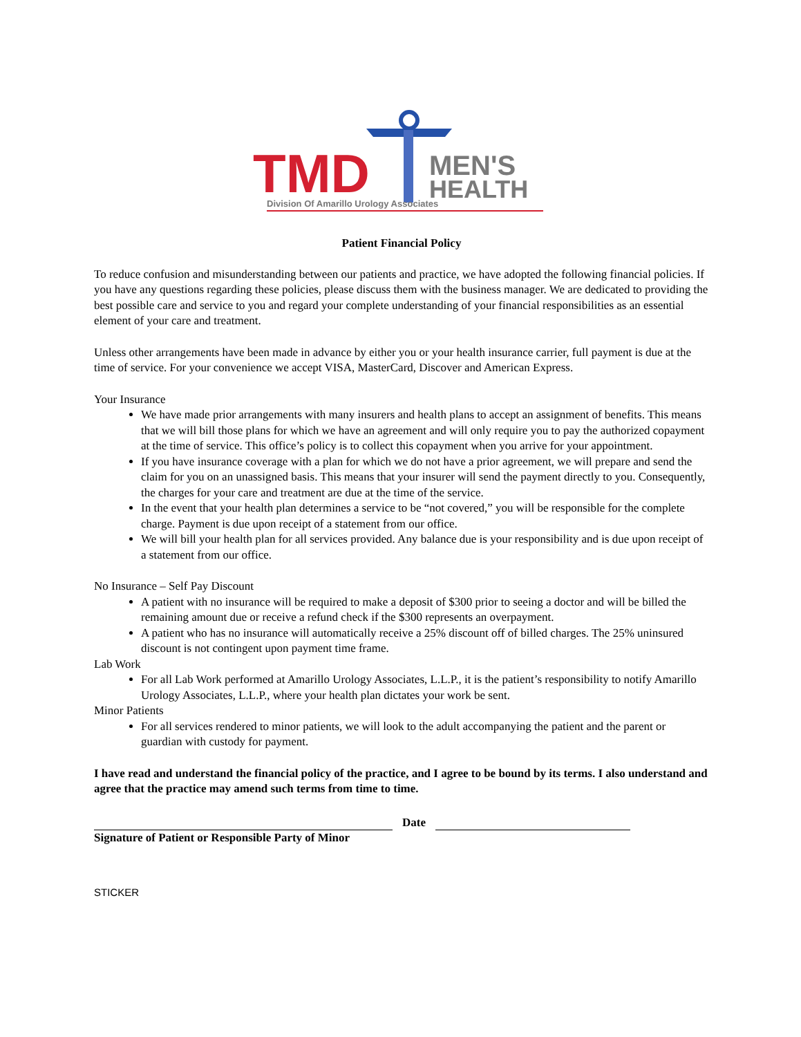TMD
MEN'S
HEALTH
Division Of Amarillo Urology Associates
Patient Financial Policy
To reduce confusion and misunderstanding between our patients and practice, we have adopted the following financial policies. If you have any questions regarding these policies, please discuss them with the business manager. We are dedicated to providing the best possible care and service to you and regard your complete understanding of your financial responsibilities as an essential element of your care and treatment.
Unless other arrangements have been made in advance by either you or your health insurance carrier, full payment is due at the time of service. For your convenience we accept VISA, MasterCard, Discover and American Express.
Your Insurance
We have made prior arrangements with many insurers and health plans to accept an assignment of benefits. This means that we will bill those plans for which we have an agreement and will only require you to pay the authorized copayment at the time of service. This office’s policy is to collect this copayment when you arrive for your appointment.
If you have insurance coverage with a plan for which we do not have a prior agreement, we will prepare and send the claim for you on an unassigned basis. This means that your insurer will send the payment directly to you. Consequently, the charges for your care and treatment are due at the time of the service.
In the event that your health plan determines a service to be “not covered,” you will be responsible for the complete charge. Payment is due upon receipt of a statement from our office.
We will bill your health plan for all services provided. Any balance due is your responsibility and is due upon receipt of a statement from our office.
No Insurance – Self Pay Discount
A patient with no insurance will be required to make a deposit of $300 prior to seeing a doctor and will be billed the remaining amount due or receive a refund check if the $300 represents an overpayment.
A patient who has no insurance will automatically receive a 25% discount off of billed charges. The 25% uninsured discount is not contingent upon payment time frame.
Lab Work
For all Lab Work performed at Amarillo Urology Associates, L.L.P., it is the patient’s responsibility to notify Amarillo Urology Associates, L.L.P., where your health plan dictates your work be sent.
Minor Patients
For all services rendered to minor patients, we will look to the adult accompanying the patient and the parent or guardian with custody for payment.
I have read and understand the financial policy of the practice, and I agree to be bound by its terms. I also understand and agree that the practice may amend such terms from time to time.
Date
Signature of Patient or Responsible Party of Minor
STICKER